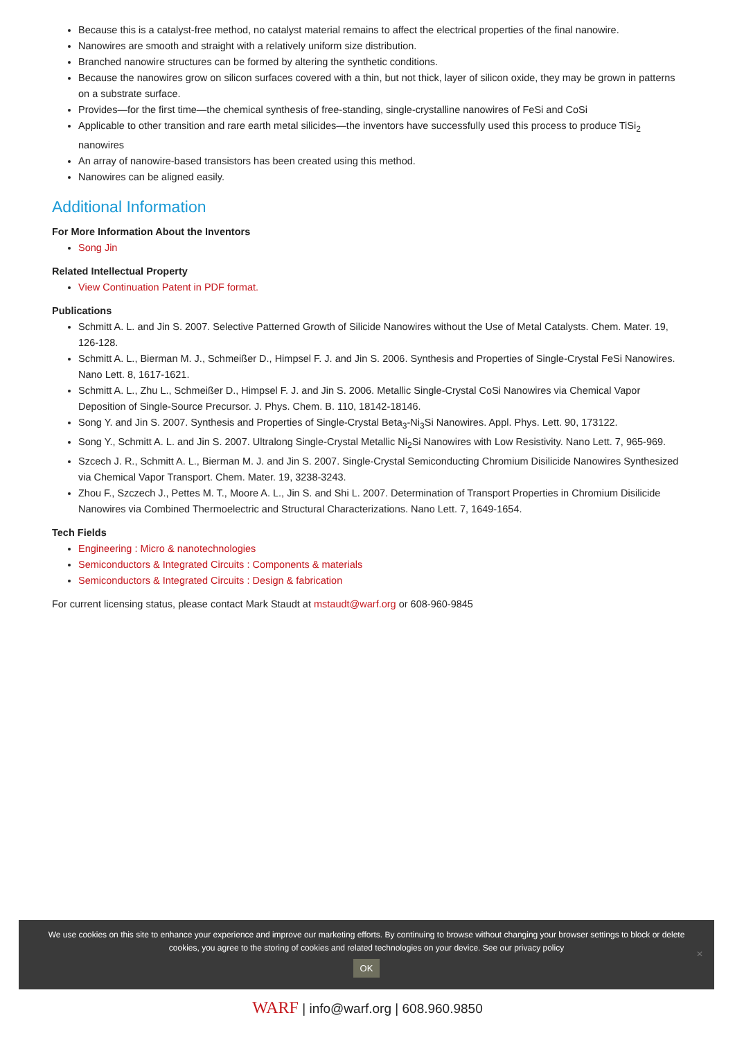Because this is a catalyst-free method, no catalyst material remains to affect the electrical properties of the final nanowire.
Nanowires are smooth and straight with a relatively uniform size distribution.
Branched nanowire structures can be formed by altering the synthetic conditions.
Because the nanowires grow on silicon surfaces covered with a thin, but not thick, layer of silicon oxide, they may be grown in patterns on a substrate surface.
Provides—for the first time—the chemical synthesis of free-standing, single-crystalline nanowires of FeSi and CoSi
Applicable to other transition and rare earth metal silicides—the inventors have successfully used this process to produce TiSi<sub>2</sub> nanowires
An array of nanowire-based transistors has been created using this method.
Nanowires can be aligned easily.
Additional Information
For More Information About the Inventors
Song Jin
Related Intellectual Property
View Continuation Patent in PDF format.
Publications
Schmitt A. L. and Jin S. 2007. Selective Patterned Growth of Silicide Nanowires without the Use of Metal Catalysts. Chem. Mater. 19, 126-128.
Schmitt A. L., Bierman M. J., Schmeißer D., Himpsel F. J. and Jin S. 2006. Synthesis and Properties of Single-Crystal FeSi Nanowires. Nano Lett. 8, 1617-1621.
Schmitt A. L., Zhu L., Schmeißer D., Himpsel F. J. and Jin S. 2006. Metallic Single-Crystal CoSi Nanowires via Chemical Vapor Deposition of Single-Source Precursor. J. Phys. Chem. B. 110, 18142-18146.
Song Y. and Jin S. 2007. Synthesis and Properties of Single-Crystal Beta<sub>3</sub>-Ni<sub>3</sub>Si Nanowires. Appl. Phys. Lett. 90, 173122.
Song Y., Schmitt A. L. and Jin S. 2007. Ultralong Single-Crystal Metallic Ni<sub>2</sub>Si Nanowires with Low Resistivity. Nano Lett. 7, 965-969.
Szcech J. R., Schmitt A. L., Bierman M. J. and Jin S. 2007. Single-Crystal Semiconducting Chromium Disilicide Nanowires Synthesized via Chemical Vapor Transport. Chem. Mater. 19, 3238-3243.
Zhou F., Szczech J., Pettes M. T., Moore A. L., Jin S. and Shi L. 2007. Determination of Transport Properties in Chromium Disilicide Nanowires via Combined Thermoelectric and Structural Characterizations. Nano Lett. 7, 1649-1654.
Tech Fields
Engineering : Micro & nanotechnologies
Semiconductors & Integrated Circuits : Components & materials
Semiconductors & Integrated Circuits : Design & fabrication
For current licensing status, please contact Mark Staudt at mstaudt@warf.org or 608-960-9845
We use cookies on this site to enhance your experience and improve our marketing efforts. By continuing to browse without changing your browser settings to block or delete
cookies, you agree to the storing of cookies and related technologies on your device. See our privacy policy
OK
✕
WARF | info@warf.org | 608.960.9850